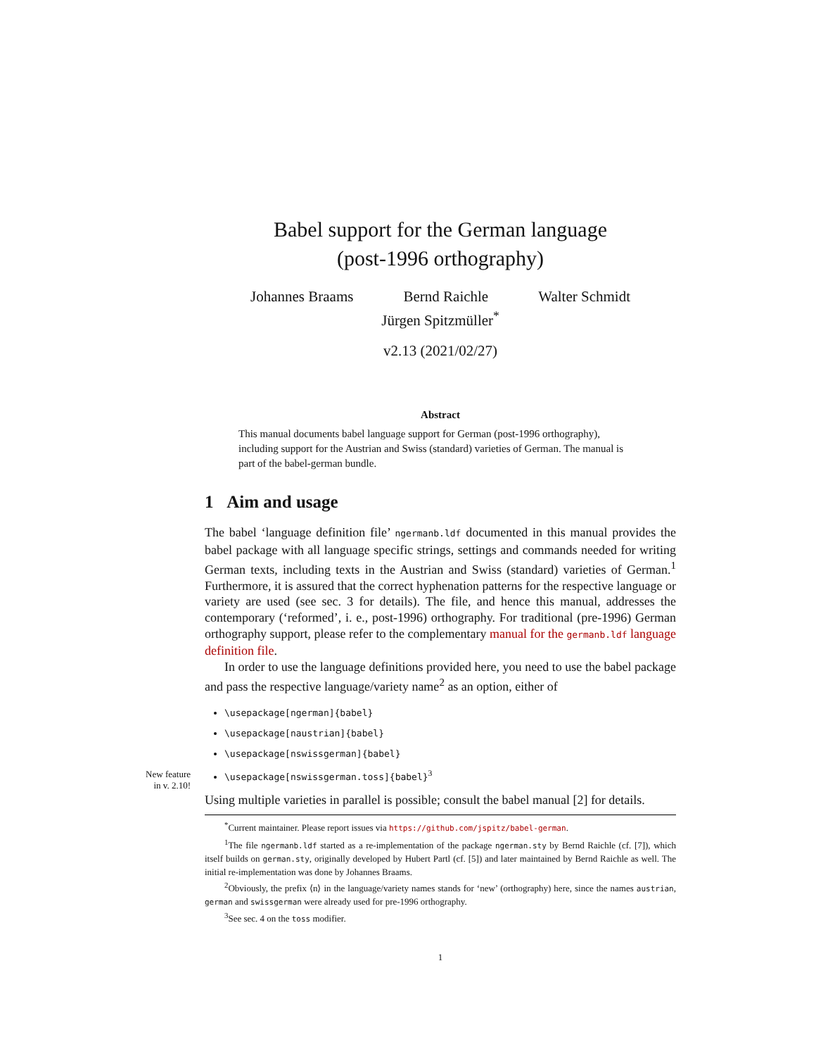Babel support for the German language
(post-1996 orthography)
Johannes Braams Bernd Raichle Walter Schmidt
Jürgen Spitzmüller<sup>*</sup>
v2.13 (2021/02/27)
Abstract
This manual documents babel language support for German (post-1996 orthography), including support for the Austrian and Swiss (standard) varieties of German. The manual is part of the babel-german bundle.
1 Aim and usage
The babel ‘language definition file’ ngermanb.ldf documented in this manual provides the babel package with all language specific strings, settings and commands needed for writing German texts, including texts in the Austrian and Swiss (standard) varieties of German.<sup>1</sup> Furthermore, it is assured that the correct hyphenation patterns for the respective language or variety are used (see sec. 3 for details). The file, and hence this manual, addresses the contemporary (‘reformed’, i. e., post-1996) orthography. For traditional (pre-1996) German orthography support, please refer to the complementary manual for the germanb.ldf language definition file.
In order to use the language definitions provided here, you need to use the babel package and pass the respective language/variety name<sup>2</sup> as an option, either of
\usepackage[ngerman]{babel}
\usepackage[naustrian]{babel}
\usepackage[nswissgerman]{babel}
New feature
in v. 2.10! \usepackage[nswissgerman.toss]{babel}<sup>3</sup>
Using multiple varieties in parallel is possible; consult the babel manual [2] for details.
<sup>*</sup> Current maintainer. Please report issues via https://github.com/jspitz/babel-german.
<sup>1</sup> The file ngermanb.ldf started as a re-implementation of the package ngerman.sty by Bernd Raichle (cf. [7]), which itself builds on german.sty, originally developed by Hubert Partl (cf. [5]) and later maintained by Bernd Raichle as well. The initial re-implementation was done by Johannes Braams.
<sup>2</sup> Obviously, the prefix ⟨n⟩ in the language/variety names stands for ‘new’ (orthography) here, since the names austrian, german and swissgerman were already used for pre-1996 orthography.
<sup>3</sup> See sec. 4 on the toss modifier.
1